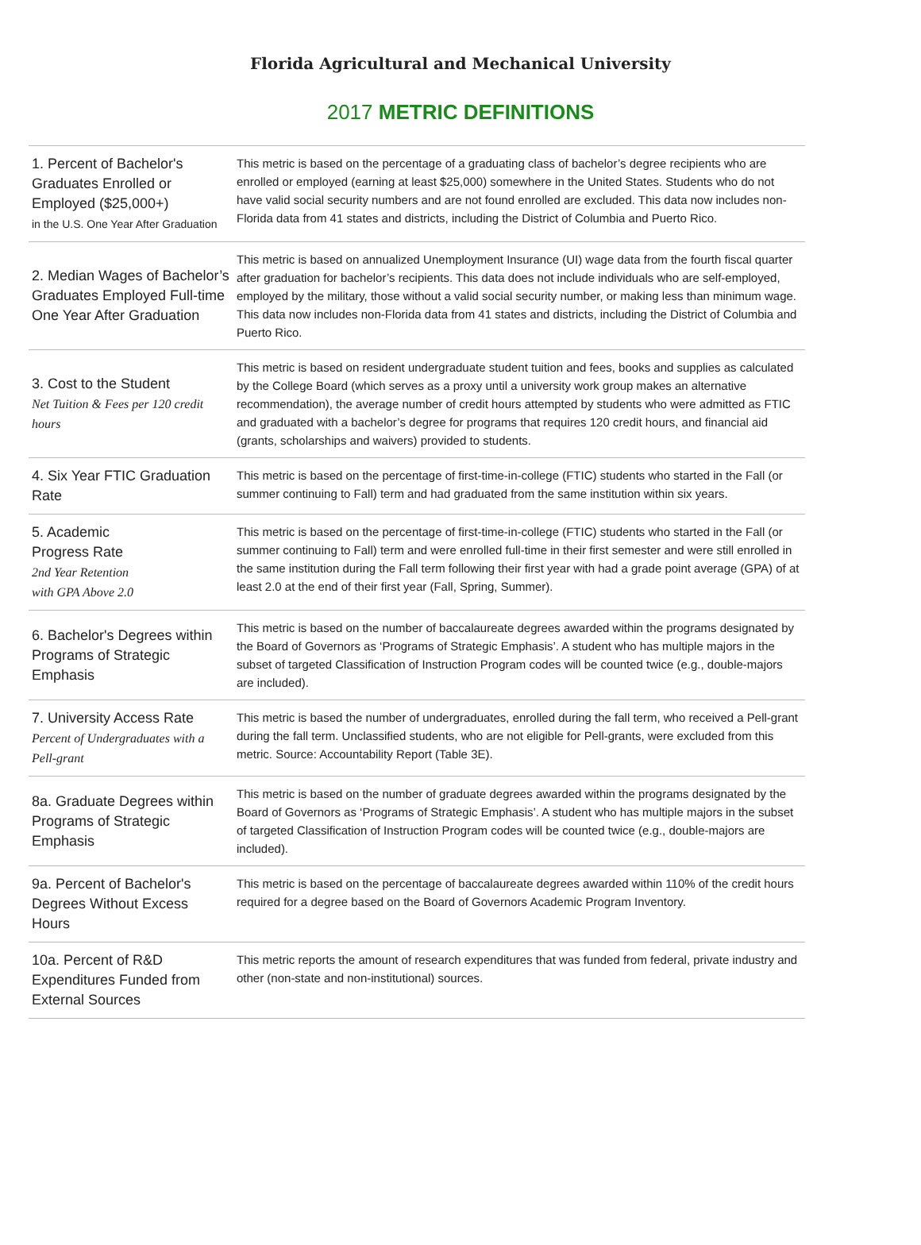Florida Agricultural and Mechanical University
2017 METRIC DEFINITIONS
| 1. Percent of Bachelor's Graduates Enrolled or Employed ($25,000+) in the U.S. One Year After Graduation | This metric is based on the percentage of a graduating class of bachelor’s degree recipients who are enrolled or employed (earning at least $25,000) somewhere in the United States. Students who do not have valid social security numbers and are not found enrolled are excluded. This data now includes non-Florida data from 41 states and districts, including the District of Columbia and Puerto Rico. |
| 2. Median Wages of Bachelor’s Graduates Employed Full-time One Year After Graduation | This metric is based on annualized Unemployment Insurance (UI) wage data from the fourth fiscal quarter after graduation for bachelor’s recipients. This data does not include individuals who are self-employed, employed by the military, those without a valid social security number, or making less than minimum wage. This data now includes non-Florida data from 41 states and districts, including the District of Columbia and Puerto Rico. |
| 3. Cost to the Student Net Tuition & Fees per 120 credit hours | This metric is based on resident undergraduate student tuition and fees, books and supplies as calculated by the College Board (which serves as a proxy until a university work group makes an alternative recommendation), the average number of credit hours attempted by students who were admitted as FTIC and graduated with a bachelor’s degree for programs that requires 120 credit hours, and financial aid (grants, scholarships and waivers) provided to students. |
| 4. Six Year FTIC Graduation Rate | This metric is based on the percentage of first-time-in-college (FTIC) students who started in the Fall (or summer continuing to Fall) term and had graduated from the same institution within six years. |
| 5. Academic Progress Rate 2nd Year Retention with GPA Above 2.0 | This metric is based on the percentage of first-time-in-college (FTIC) students who started in the Fall (or summer continuing to Fall) term and were enrolled full-time in their first semester and were still enrolled in the same institution during the Fall term following their first year with had a grade point average (GPA) of at least 2.0 at the end of their first year (Fall, Spring, Summer). |
| 6. Bachelor's Degrees within Programs of Strategic Emphasis | This metric is based on the number of baccalaureate degrees awarded within the programs designated by the Board of Governors as ‘Programs of Strategic Emphasis’. A student who has multiple majors in the subset of targeted Classification of Instruction Program codes will be counted twice (e.g., double-majors are included). |
| 7. University Access Rate Percent of Undergraduates with a Pell-grant | This metric is based the number of undergraduates, enrolled during the fall term, who received a Pell-grant during the fall term. Unclassified students, who are not eligible for Pell-grants, were excluded from this metric. Source: Accountability Report (Table 3E). |
| 8a. Graduate Degrees within Programs of Strategic Emphasis | This metric is based on the number of graduate degrees awarded within the programs designated by the Board of Governors as ‘Programs of Strategic Emphasis’. A student who has multiple majors in the subset of targeted Classification of Instruction Program codes will be counted twice (e.g., double-majors are included). |
| 9a. Percent of Bachelor's Degrees Without Excess Hours | This metric is based on the percentage of baccalaureate degrees awarded within 110% of the credit hours required for a degree based on the Board of Governors Academic Program Inventory. |
| 10a. Percent of R&D Expenditures Funded from External Sources | This metric reports the amount of research expenditures that was funded from federal, private industry and other (non-state and non-institutional) sources. |